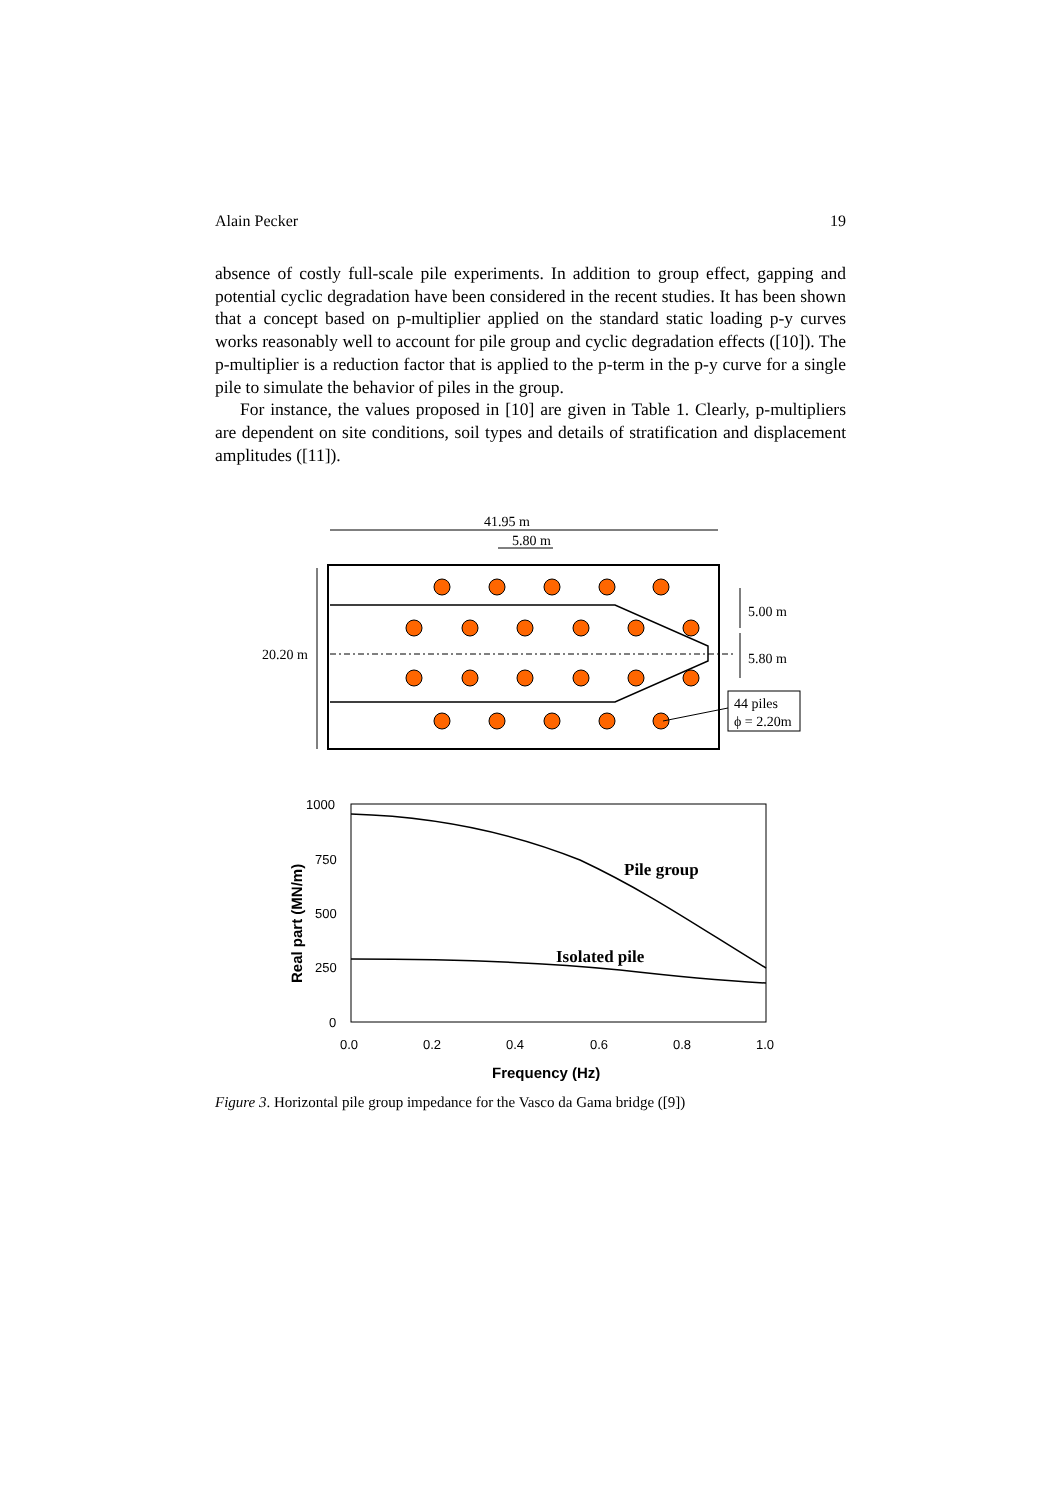Alain Pecker 19
absence of costly full-scale pile experiments. In addition to group effect, gapping and potential cyclic degradation have been considered in the recent studies. It has been shown that a concept based on p-multiplier applied on the standard static loading p-y curves works reasonably well to account for pile group and cyclic degradation effects ([10]). The p-multiplier is a reduction factor that is applied to the p-term in the p-y curve for a single pile to simulate the behavior of piles in the group.
For instance, the values proposed in [10] are given in Table 1. Clearly, p-multipliers are dependent on site conditions, soil types and details of stratification and displacement amplitudes ([11]).
41.95 m
5.80 m
20.20 m
5.00 m
5.80 m
44 piles
ϕ = 2.20m
1000
750
500
250
0
0.0
0.2
0.4
0.6
0.8
1.0
Frequency (Hz)
Real part (MN/m)
Pile group
Isolated pile
Figure 3. Horizontal pile group impedance for the Vasco da Gama bridge ([9])